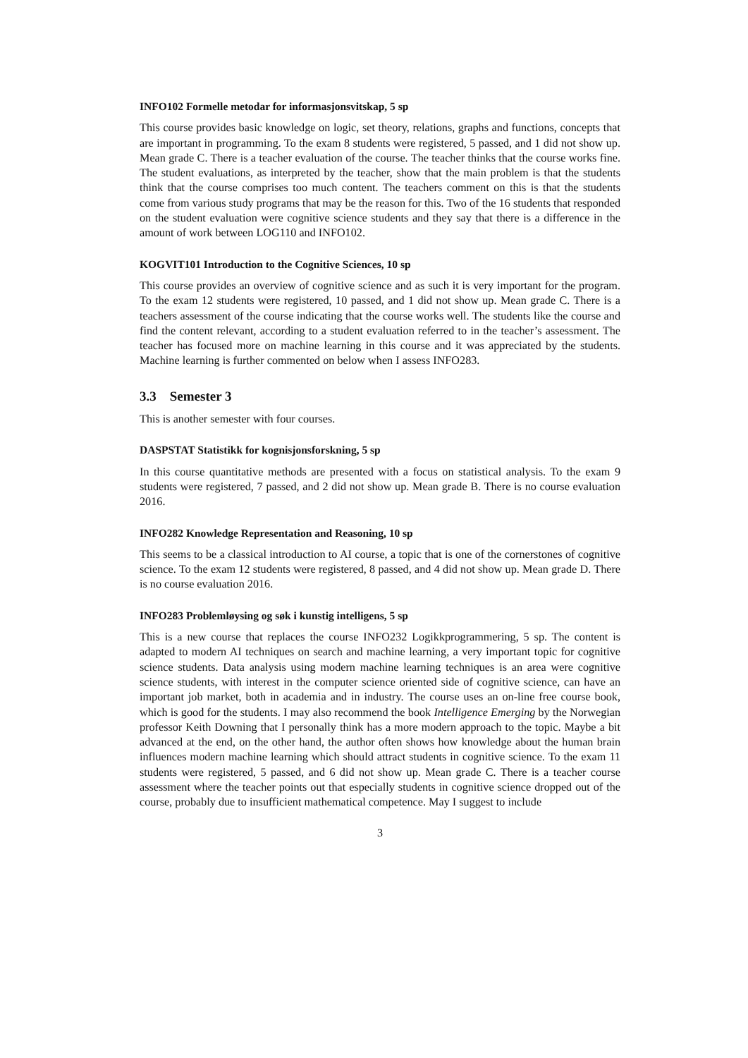INFO102 Formelle metodar for informasjonsvitskap, 5 sp
This course provides basic knowledge on logic, set theory, relations, graphs and functions, concepts that are important in programming. To the exam 8 students were registered, 5 passed, and 1 did not show up. Mean grade C. There is a teacher evaluation of the course. The teacher thinks that the course works fine. The student evaluations, as interpreted by the teacher, show that the main problem is that the students think that the course comprises too much content. The teachers comment on this is that the students come from various study programs that may be the reason for this. Two of the 16 students that responded on the student evaluation were cognitive science students and they say that there is a difference in the amount of work between LOG110 and INFO102.
KOGVIT101 Introduction to the Cognitive Sciences, 10 sp
This course provides an overview of cognitive science and as such it is very important for the program. To the exam 12 students were registered, 10 passed, and 1 did not show up. Mean grade C. There is a teachers assessment of the course indicating that the course works well. The students like the course and find the content relevant, according to a student evaluation referred to in the teacher’s assessment. The teacher has focused more on machine learning in this course and it was appreciated by the students. Machine learning is further commented on below when I assess INFO283.
3.3 Semester 3
This is another semester with four courses.
DASPSTAT Statistikk for kognisjonsforskning, 5 sp
In this course quantitative methods are presented with a focus on statistical analysis. To the exam 9 students were registered, 7 passed, and 2 did not show up. Mean grade B. There is no course evaluation 2016.
INFO282 Knowledge Representation and Reasoning, 10 sp
This seems to be a classical introduction to AI course, a topic that is one of the cornerstones of cognitive science. To the exam 12 students were registered, 8 passed, and 4 did not show up. Mean grade D. There is no course evaluation 2016.
INFO283 Problemløysing og søk i kunstig intelligens, 5 sp
This is a new course that replaces the course INFO232 Logikkprogrammering, 5 sp. The content is adapted to modern AI techniques on search and machine learning, a very important topic for cognitive science students. Data analysis using modern machine learning techniques is an area were cognitive science students, with interest in the computer science oriented side of cognitive science, can have an important job market, both in academia and in industry. The course uses an on-line free course book, which is good for the students. I may also recommend the book Intelligence Emerging by the Norwegian professor Keith Downing that I personally think has a more modern approach to the topic. Maybe a bit advanced at the end, on the other hand, the author often shows how knowledge about the human brain influences modern machine learning which should attract students in cognitive science. To the exam 11 students were registered, 5 passed, and 6 did not show up. Mean grade C. There is a teacher course assessment where the teacher points out that especially students in cognitive science dropped out of the course, probably due to insufficient mathematical competence. May I suggest to include
3